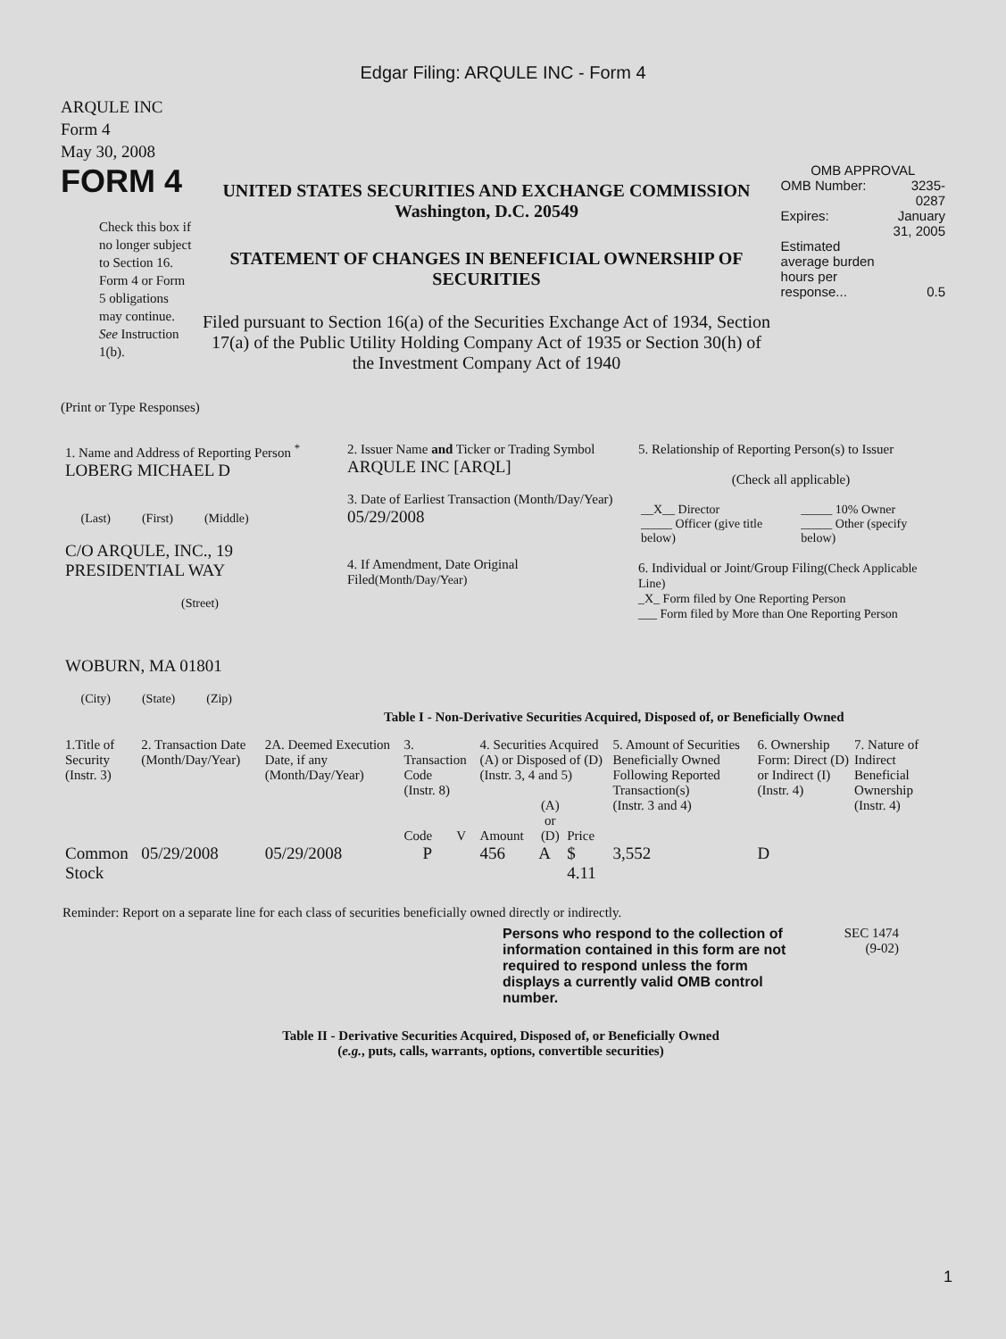Edgar Filing: ARQULE INC - Form 4
ARQULE INC
Form 4
May 30, 2008
| FORM 4 Check this box if no longer subject to Section 16. Form 4 or Form 5 obligations may continue. See Instruction 1(b). | UNITED STATES SECURITIES AND EXCHANGE COMMISSION Washington, D.C. 20549 STATEMENT OF CHANGES IN BENEFICIAL OWNERSHIP OF SECURITIES Filed pursuant to Section 16(a) of the Securities Exchange Act of 1934, Section 17(a) of the Public Utility Holding Company Act of 1935 or Section 30(h) of the Investment Company Act of 1940 | OMB APPROVAL / OMB Number: / 3235-0287 / / Expires: / January 31, 2005 / / Estimated average burden hours per response... / 0.5 / |
(Print or Type Responses)
| 1. Name and Address of Reporting Person <sup>*</sup> LOBERG MICHAEL D (Last) (First) (Middle) C/O ARQULE, INC., 19 PRESIDENTIAL WAY (Street) WOBURN, MA 01801 (City) (State) (Zip) | 2. Issuer Name and Ticker or Trading Symbol ARQULE INC [ARQL] 3. Date of Earliest Transaction (Month/Day/Year) 05/29/2008 4. If Amendment, Date Original Filed (Month/Day/Year) | 5. Relationship of Reporting Person(s) to Issuer (Check all applicable) / __X__ Director _____ Officer (give title below) / _____ 10% Owner _____ Other (specify below) / 6. Individual or Joint/Group Filing (Check Applicable Line) _X_ Form filed by One Reporting Person ___ Form filed by More than One Reporting Person |
Table I - Non-Derivative Securities Acquired, Disposed of, or Beneficially Owned
| 1.Title of Security (Instr. 3) | 2. Transaction Date (Month/Day/Year) | 2A. Deemed Execution Date, if any (Month/Day/Year) | 3. Transaction Code (Instr. 8) | | 4. Securities Acquired (A) or Disposed of (D) (Instr. 3, 4 and 5) | | | 5. Amount of Securities Beneficially Owned Following Reported Transaction(s) (Instr. 3 and 4) | 6. Ownership Form: Direct (D) or Indirect (I) (Instr. 4) | 7. Nature of Indirect Beneficial Ownership (Instr. 4) |
| | | | Code | V | Amount | (A) or (D) | Price | | | |
| Common Stock | 05/29/2008 | 05/29/2008 | P | | 456 | A | $ 4.11 | 3,552 | D | |
Reminder: Report on a separate line for each class of securities beneficially owned directly or indirectly.
| Persons who respond to the collection of information contained in this form are not required to respond unless the form displays a currently valid OMB control number. | SEC 1474 (9-02) |
Table II - Derivative Securities Acquired, Disposed of, or Beneficially Owned
(e.g., puts, calls, warrants, options, convertible securities)
1